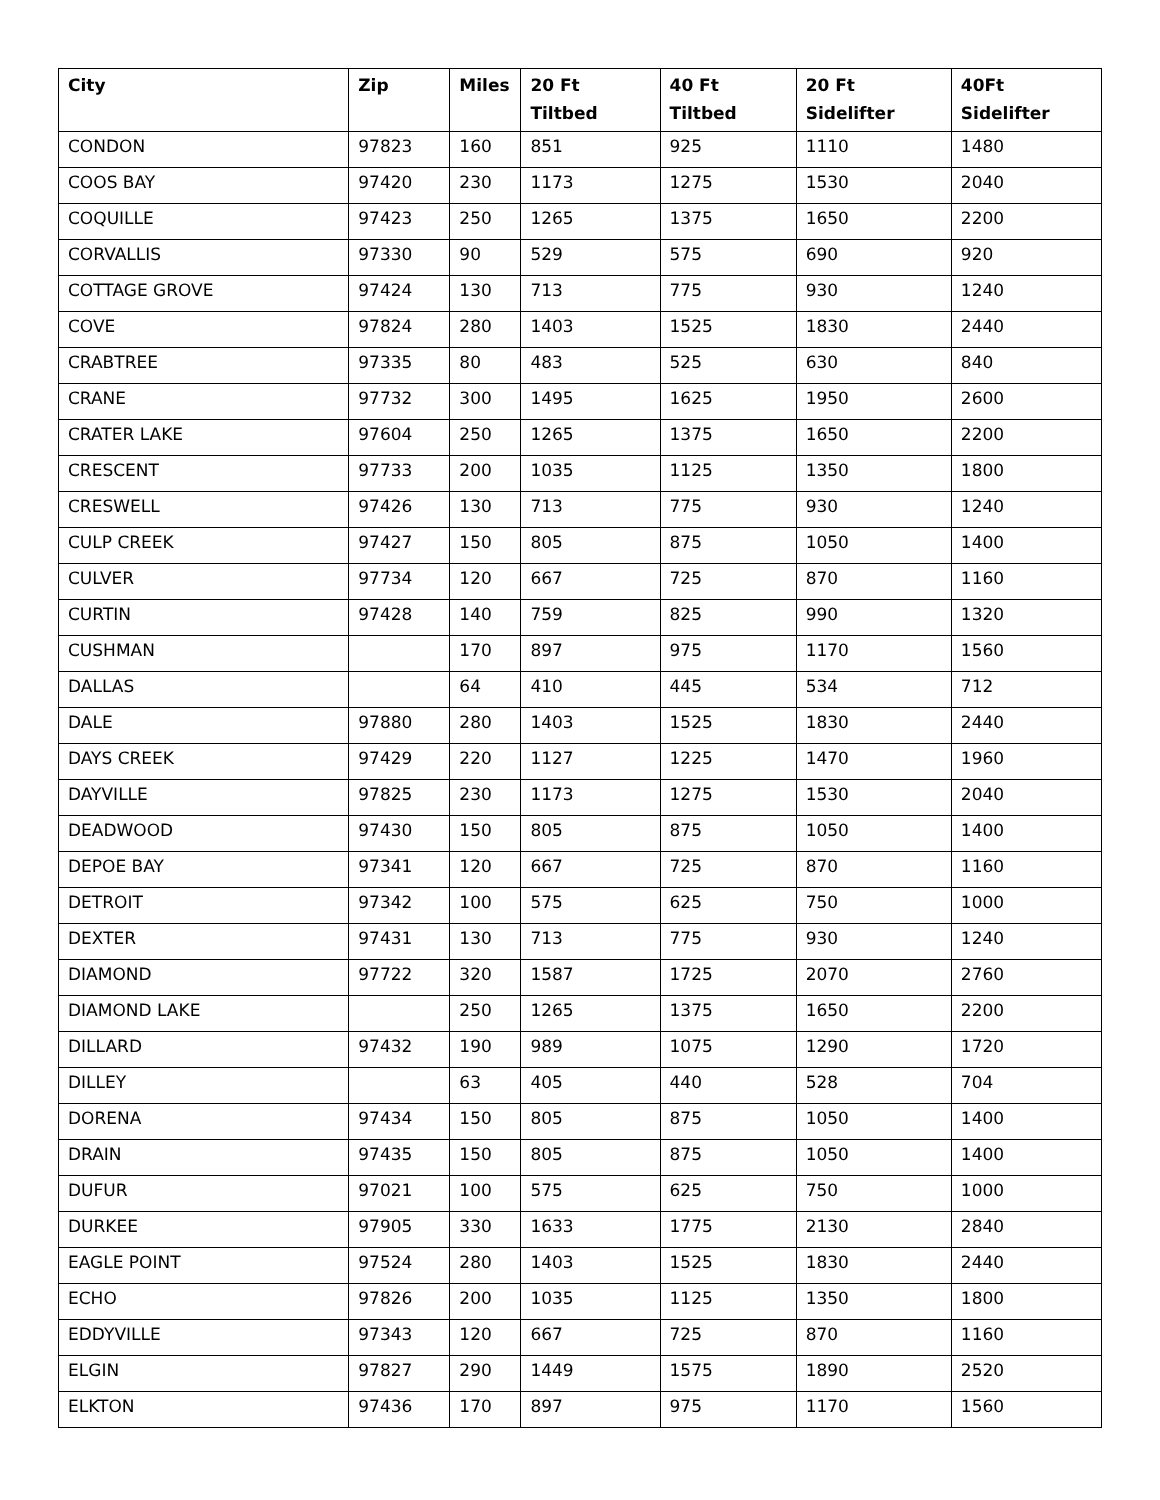| City | Zip | Miles | 20 Ft Tiltbed | 40 Ft Tiltbed | 20 Ft Sidelifter | 40Ft Sidelifter |
| --- | --- | --- | --- | --- | --- | --- |
| CONDON | 97823 | 160 | 851 | 925 | 1110 | 1480 |
| COOS BAY | 97420 | 230 | 1173 | 1275 | 1530 | 2040 |
| COQUILLE | 97423 | 250 | 1265 | 1375 | 1650 | 2200 |
| CORVALLIS | 97330 | 90 | 529 | 575 | 690 | 920 |
| COTTAGE GROVE | 97424 | 130 | 713 | 775 | 930 | 1240 |
| COVE | 97824 | 280 | 1403 | 1525 | 1830 | 2440 |
| CRABTREE | 97335 | 80 | 483 | 525 | 630 | 840 |
| CRANE | 97732 | 300 | 1495 | 1625 | 1950 | 2600 |
| CRATER LAKE | 97604 | 250 | 1265 | 1375 | 1650 | 2200 |
| CRESCENT | 97733 | 200 | 1035 | 1125 | 1350 | 1800 |
| CRESWELL | 97426 | 130 | 713 | 775 | 930 | 1240 |
| CULP CREEK | 97427 | 150 | 805 | 875 | 1050 | 1400 |
| CULVER | 97734 | 120 | 667 | 725 | 870 | 1160 |
| CURTIN | 97428 | 140 | 759 | 825 | 990 | 1320 |
| CUSHMAN | | 170 | 897 | 975 | 1170 | 1560 |
| DALLAS | | 64 | 410 | 445 | 534 | 712 |
| DALE | 97880 | 280 | 1403 | 1525 | 1830 | 2440 |
| DAYS CREEK | 97429 | 220 | 1127 | 1225 | 1470 | 1960 |
| DAYVILLE | 97825 | 230 | 1173 | 1275 | 1530 | 2040 |
| DEADWOOD | 97430 | 150 | 805 | 875 | 1050 | 1400 |
| DEPOE BAY | 97341 | 120 | 667 | 725 | 870 | 1160 |
| DETROIT | 97342 | 100 | 575 | 625 | 750 | 1000 |
| DEXTER | 97431 | 130 | 713 | 775 | 930 | 1240 |
| DIAMOND | 97722 | 320 | 1587 | 1725 | 2070 | 2760 |
| DIAMOND LAKE | | 250 | 1265 | 1375 | 1650 | 2200 |
| DILLARD | 97432 | 190 | 989 | 1075 | 1290 | 1720 |
| DILLEY | | 63 | 405 | 440 | 528 | 704 |
| DORENA | 97434 | 150 | 805 | 875 | 1050 | 1400 |
| DRAIN | 97435 | 150 | 805 | 875 | 1050 | 1400 |
| DUFUR | 97021 | 100 | 575 | 625 | 750 | 1000 |
| DURKEE | 97905 | 330 | 1633 | 1775 | 2130 | 2840 |
| EAGLE POINT | 97524 | 280 | 1403 | 1525 | 1830 | 2440 |
| ECHO | 97826 | 200 | 1035 | 1125 | 1350 | 1800 |
| EDDYVILLE | 97343 | 120 | 667 | 725 | 870 | 1160 |
| ELGIN | 97827 | 290 | 1449 | 1575 | 1890 | 2520 |
| ELKTON | 97436 | 170 | 897 | 975 | 1170 | 1560 |